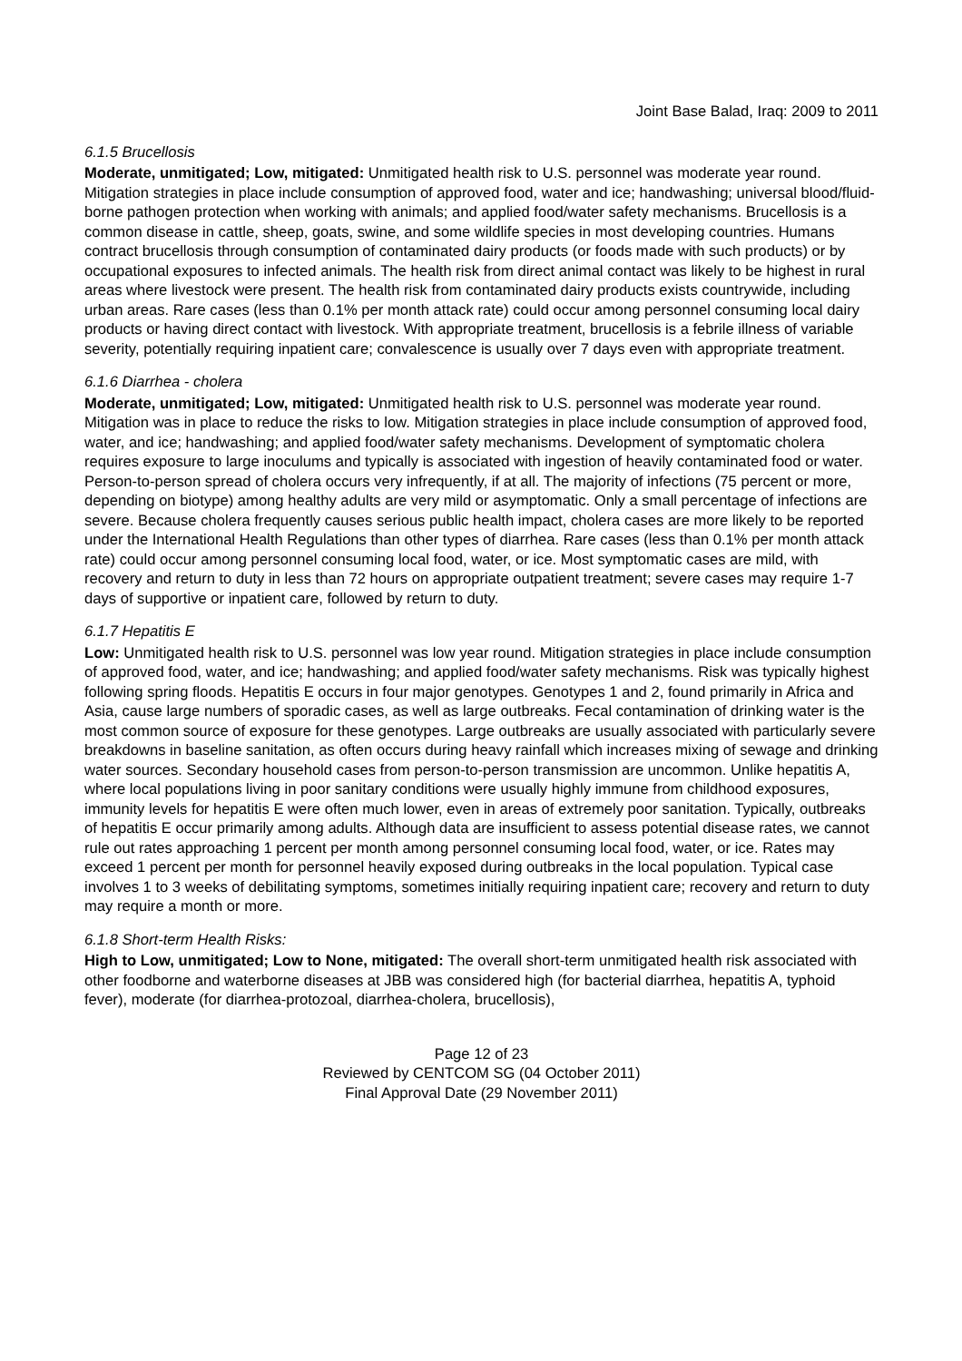Joint Base Balad, Iraq: 2009 to 2011
6.1.5 Brucellosis
Moderate, unmitigated; Low, mitigated: Unmitigated health risk to U.S. personnel was moderate year round. Mitigation strategies in place include consumption of approved food, water and ice; handwashing; universal blood/fluid-borne pathogen protection when working with animals; and applied food/water safety mechanisms. Brucellosis is a common disease in cattle, sheep, goats, swine, and some wildlife species in most developing countries. Humans contract brucellosis through consumption of contaminated dairy products (or foods made with such products) or by occupational exposures to infected animals. The health risk from direct animal contact was likely to be highest in rural areas where livestock were present. The health risk from contaminated dairy products exists countrywide, including urban areas. Rare cases (less than 0.1% per month attack rate) could occur among personnel consuming local dairy products or having direct contact with livestock. With appropriate treatment, brucellosis is a febrile illness of variable severity, potentially requiring inpatient care; convalescence is usually over 7 days even with appropriate treatment.
6.1.6 Diarrhea - cholera
Moderate, unmitigated; Low, mitigated: Unmitigated health risk to U.S. personnel was moderate year round. Mitigation was in place to reduce the risks to low. Mitigation strategies in place include consumption of approved food, water, and ice; handwashing; and applied food/water safety mechanisms. Development of symptomatic cholera requires exposure to large inoculums and typically is associated with ingestion of heavily contaminated food or water. Person-to-person spread of cholera occurs very infrequently, if at all. The majority of infections (75 percent or more, depending on biotype) among healthy adults are very mild or asymptomatic. Only a small percentage of infections are severe. Because cholera frequently causes serious public health impact, cholera cases are more likely to be reported under the International Health Regulations than other types of diarrhea. Rare cases (less than 0.1% per month attack rate) could occur among personnel consuming local food, water, or ice. Most symptomatic cases are mild, with recovery and return to duty in less than 72 hours on appropriate outpatient treatment; severe cases may require 1-7 days of supportive or inpatient care, followed by return to duty.
6.1.7 Hepatitis E
Low: Unmitigated health risk to U.S. personnel was low year round. Mitigation strategies in place include consumption of approved food, water, and ice; handwashing; and applied food/water safety mechanisms. Risk was typically highest following spring floods. Hepatitis E occurs in four major genotypes. Genotypes 1 and 2, found primarily in Africa and Asia, cause large numbers of sporadic cases, as well as large outbreaks. Fecal contamination of drinking water is the most common source of exposure for these genotypes. Large outbreaks are usually associated with particularly severe breakdowns in baseline sanitation, as often occurs during heavy rainfall which increases mixing of sewage and drinking water sources. Secondary household cases from person-to-person transmission are uncommon. Unlike hepatitis A, where local populations living in poor sanitary conditions were usually highly immune from childhood exposures, immunity levels for hepatitis E were often much lower, even in areas of extremely poor sanitation. Typically, outbreaks of hepatitis E occur primarily among adults. Although data are insufficient to assess potential disease rates, we cannot rule out rates approaching 1 percent per month among personnel consuming local food, water, or ice. Rates may exceed 1 percent per month for personnel heavily exposed during outbreaks in the local population. Typical case involves 1 to 3 weeks of debilitating symptoms, sometimes initially requiring inpatient care; recovery and return to duty may require a month or more.
6.1.8 Short-term Health Risks:
High to Low, unmitigated; Low to None, mitigated: The overall short-term unmitigated health risk associated with other foodborne and waterborne diseases at JBB was considered high (for bacterial diarrhea, hepatitis A, typhoid fever), moderate (for diarrhea-protozoal, diarrhea-cholera, brucellosis),
Page 12 of 23
Reviewed by CENTCOM SG (04 October 2011)
Final Approval Date (29 November 2011)